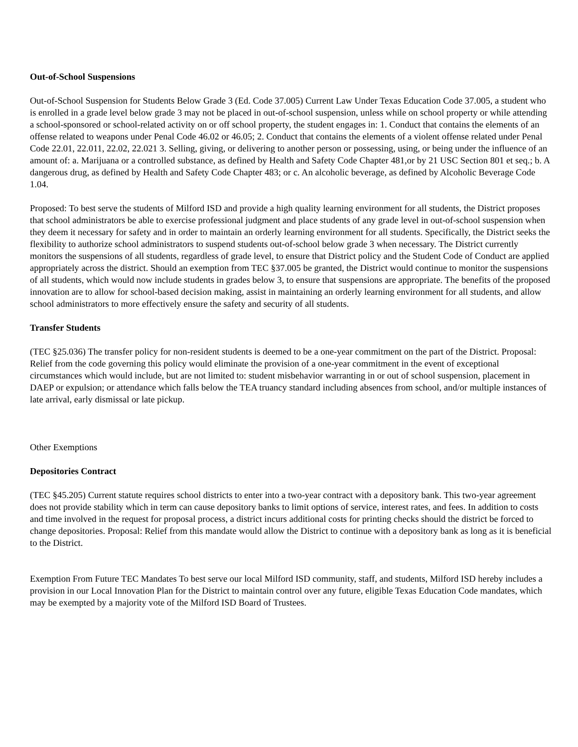Out-of-School Suspensions
Out-of-School Suspension for Students Below Grade 3 (Ed. Code 37.005) Current Law Under Texas Education Code 37.005, a student who is enrolled in a grade level below grade 3 may not be placed in out-of-school suspension, unless while on school property or while attending a school-sponsored or school-related activity on or off school property, the student engages in: 1. Conduct that contains the elements of an offense related to weapons under Penal Code 46.02 or 46.05; 2. Conduct that contains the elements of a violent offense related under Penal Code 22.01, 22.011, 22.02, 22.021 3. Selling, giving, or delivering to another person or possessing, using, or being under the influence of an amount of: a. Marijuana or a controlled substance, as defined by Health and Safety Code Chapter 481,or by 21 USC Section 801 et seq.; b. A dangerous drug, as defined by Health and Safety Code Chapter 483; or c. An alcoholic beverage, as defined by Alcoholic Beverage Code 1.04.
Proposed: To best serve the students of Milford ISD and provide a high quality learning environment for all students, the District proposes that school administrators be able to exercise professional judgment and place students of any grade level in out-of-school suspension when they deem it necessary for safety and in order to maintain an orderly learning environment for all students. Specifically, the District seeks the flexibility to authorize school administrators to suspend students out-of-school below grade 3 when necessary. The District currently monitors the suspensions of all students, regardless of grade level, to ensure that District policy and the Student Code of Conduct are applied appropriately across the district. Should an exemption from TEC §37.005 be granted, the District would continue to monitor the suspensions of all students, which would now include students in grades below 3, to ensure that suspensions are appropriate. The benefits of the proposed innovation are to allow for school-based decision making, assist in maintaining an orderly learning environment for all students, and allow school administrators to more effectively ensure the safety and security of all students.
Transfer Students
(TEC §25.036) The transfer policy for non-resident students is deemed to be a one-year commitment on the part of the District. Proposal: Relief from the code governing this policy would eliminate the provision of a one-year commitment in the event of exceptional circumstances which would include, but are not limited to: student misbehavior warranting in or out of school suspension, placement in DAEP or expulsion; or attendance which falls below the TEA truancy standard including absences from school, and/or multiple instances of late arrival, early dismissal or late pickup.
Other Exemptions
Depositories Contract
(TEC §45.205) Current statute requires school districts to enter into a two-year contract with a depository bank. This two-year agreement does not provide stability which in term can cause depository banks to limit options of service, interest rates, and fees. In addition to costs and time involved in the request for proposal process, a district incurs additional costs for printing checks should the district be forced to change depositories. Proposal: Relief from this mandate would allow the District to continue with a depository bank as long as it is beneficial to the District.
Exemption From Future TEC Mandates To best serve our local Milford ISD community, staff, and students, Milford ISD hereby includes a provision in our Local Innovation Plan for the District to maintain control over any future, eligible Texas Education Code mandates, which may be exempted by a majority vote of the Milford ISD Board of Trustees.